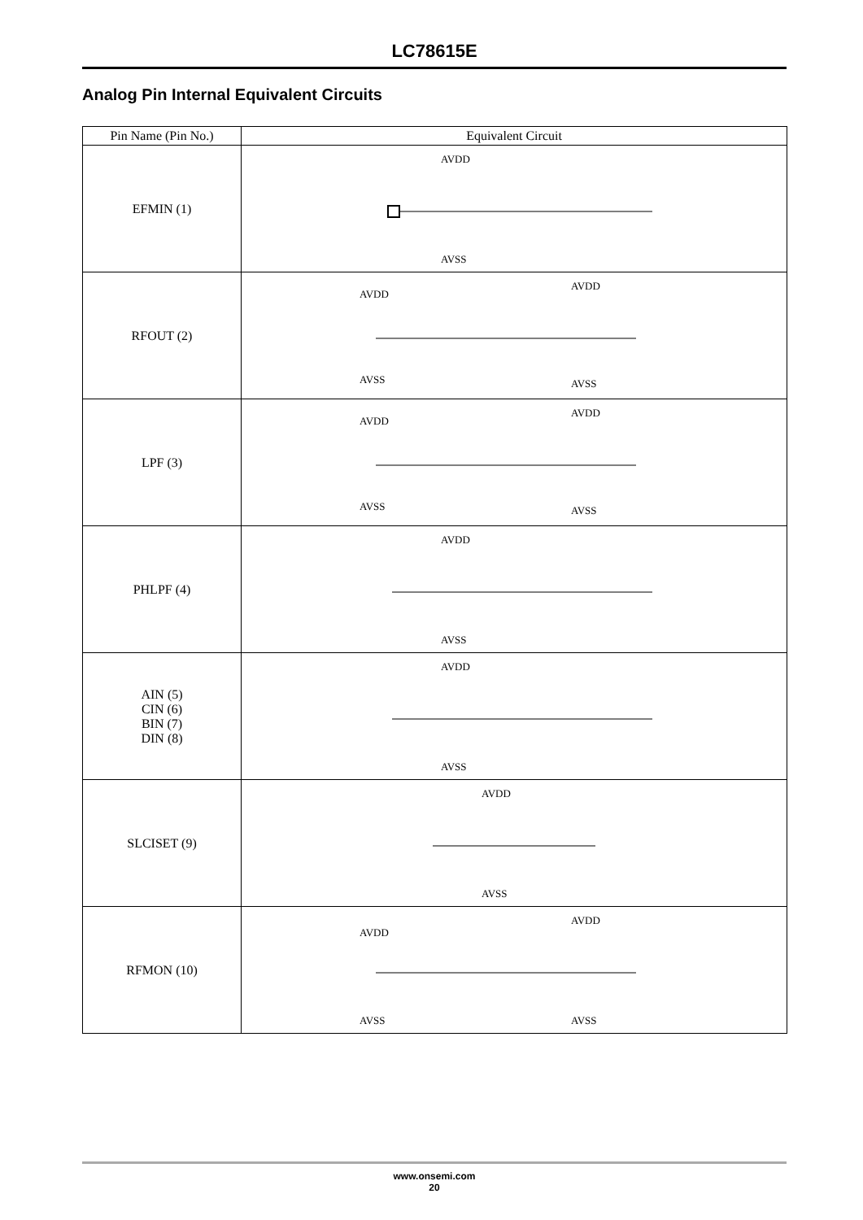LC78615E
Analog Pin Internal Equivalent Circuits
| Pin Name (Pin No.) | Equivalent Circuit |
| --- | --- |
| EFMIN (1) | AVDD AVSS |
| RFOUT (2) | AVDD AVSS AVDD AVSS |
| LPF (3) | AVDD AVSS AVDD AVSS |
| PHLPF (4) | AVDD AVSS |
| AIN (5) CIN (6) BIN (7) DIN (8) | AVDD AVSS |
| SLCISET (9) | AVDD AVSS |
| RFMON (10) | AVDD AVSS AVDD AVSS |
www.onsemi.com
20